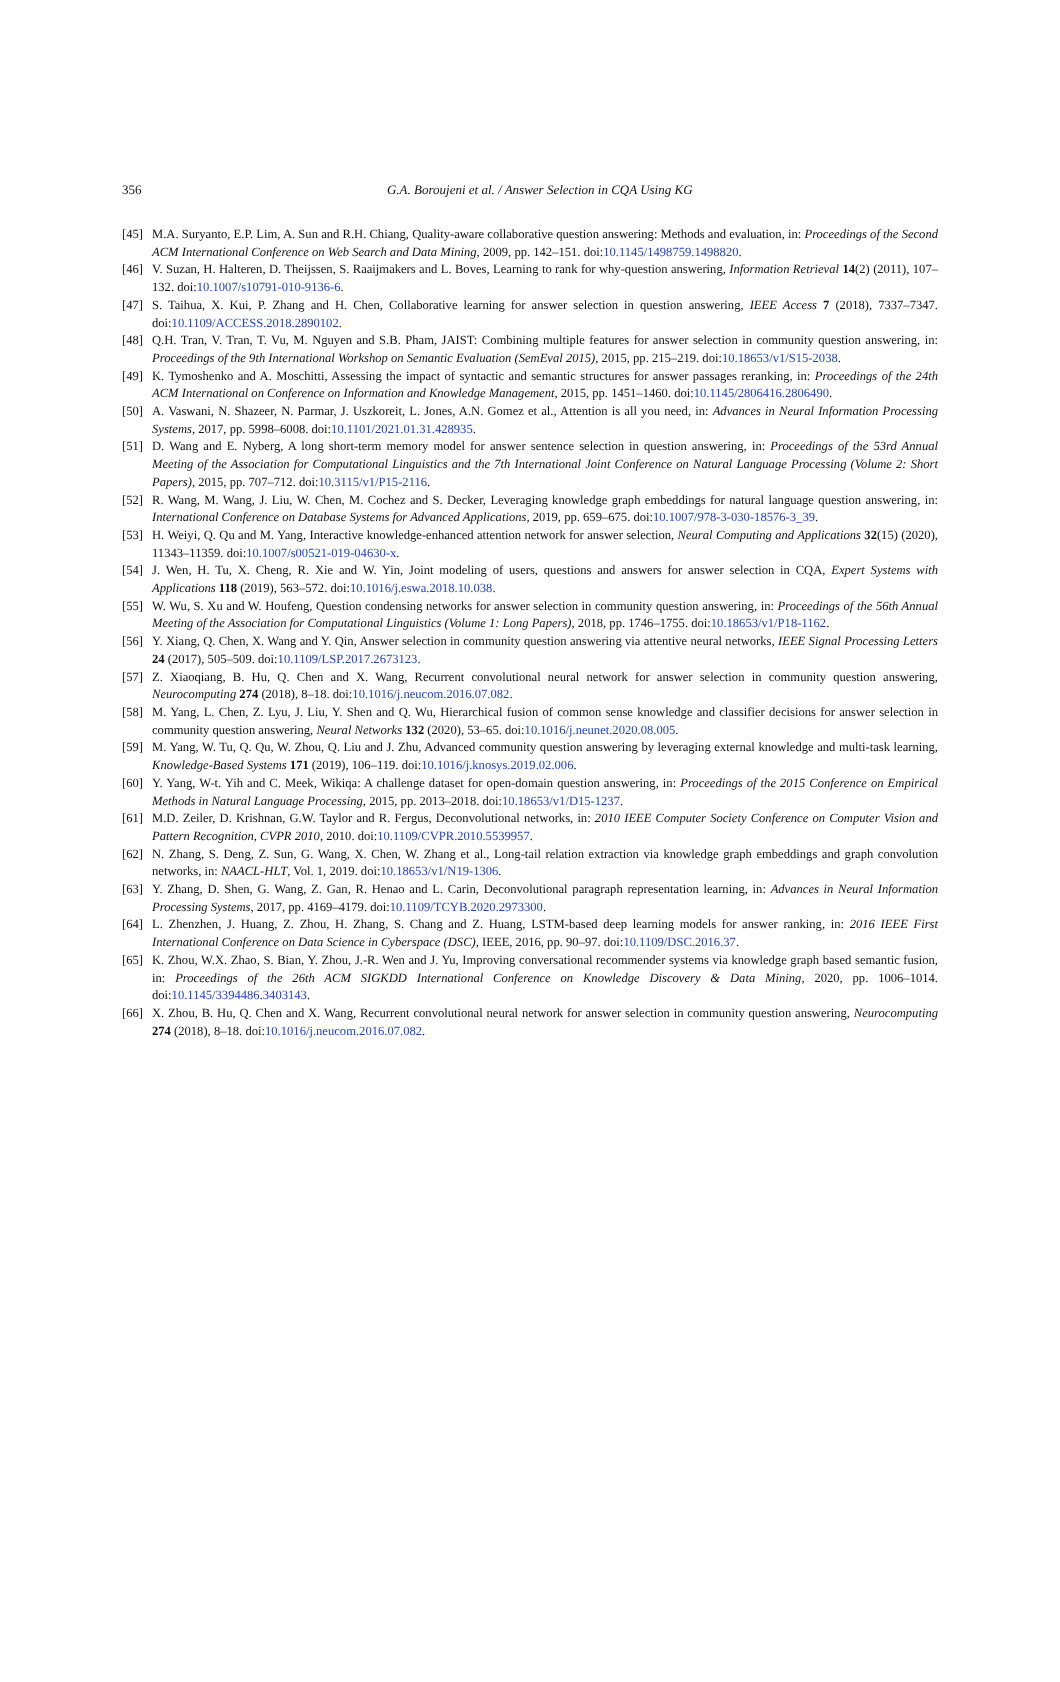356
G.A. Boroujeni et al. / Answer Selection in CQA Using KG
[45] M.A. Suryanto, E.P. Lim, A. Sun and R.H. Chiang, Quality-aware collaborative question answering: Methods and evaluation, in: Proceedings of the Second ACM International Conference on Web Search and Data Mining, 2009, pp. 142–151. doi:10.1145/1498759.1498820.
[46] V. Suzan, H. Halteren, D. Theijssen, S. Raaijmakers and L. Boves, Learning to rank for why-question answering, Information Retrieval 14(2) (2011), 107–132. doi:10.1007/s10791-010-9136-6.
[47] S. Taihua, X. Kui, P. Zhang and H. Chen, Collaborative learning for answer selection in question answering, IEEE Access 7 (2018), 7337–7347. doi:10.1109/ACCESS.2018.2890102.
[48] Q.H. Tran, V. Tran, T. Vu, M. Nguyen and S.B. Pham, JAIST: Combining multiple features for answer selection in community question answering, in: Proceedings of the 9th International Workshop on Semantic Evaluation (SemEval 2015), 2015, pp. 215–219. doi:10.18653/v1/S15-2038.
[49] K. Tymoshenko and A. Moschitti, Assessing the impact of syntactic and semantic structures for answer passages reranking, in: Proceedings of the 24th ACM International on Conference on Information and Knowledge Management, 2015, pp. 1451–1460. doi:10.1145/2806416.2806490.
[50] A. Vaswani, N. Shazeer, N. Parmar, J. Uszkoreit, L. Jones, A.N. Gomez et al., Attention is all you need, in: Advances in Neural Information Processing Systems, 2017, pp. 5998–6008. doi:10.1101/2021.01.31.428935.
[51] D. Wang and E. Nyberg, A long short-term memory model for answer sentence selection in question answering, in: Proceedings of the 53rd Annual Meeting of the Association for Computational Linguistics and the 7th International Joint Conference on Natural Language Processing (Volume 2: Short Papers), 2015, pp. 707–712. doi:10.3115/v1/P15-2116.
[52] R. Wang, M. Wang, J. Liu, W. Chen, M. Cochez and S. Decker, Leveraging knowledge graph embeddings for natural language question answering, in: International Conference on Database Systems for Advanced Applications, 2019, pp. 659–675. doi:10.1007/978-3-030-18576-3_39.
[53] H. Weiyi, Q. Qu and M. Yang, Interactive knowledge-enhanced attention network for answer selection, Neural Computing and Applications 32(15) (2020), 11343–11359. doi:10.1007/s00521-019-04630-x.
[54] J. Wen, H. Tu, X. Cheng, R. Xie and W. Yin, Joint modeling of users, questions and answers for answer selection in CQA, Expert Systems with Applications 118 (2019), 563–572. doi:10.1016/j.eswa.2018.10.038.
[55] W. Wu, S. Xu and W. Houfeng, Question condensing networks for answer selection in community question answering, in: Proceedings of the 56th Annual Meeting of the Association for Computational Linguistics (Volume 1: Long Papers), 2018, pp. 1746–1755. doi:10.18653/v1/P18-1162.
[56] Y. Xiang, Q. Chen, X. Wang and Y. Qin, Answer selection in community question answering via attentive neural networks, IEEE Signal Processing Letters 24 (2017), 505–509. doi:10.1109/LSP.2017.2673123.
[57] Z. Xiaoqiang, B. Hu, Q. Chen and X. Wang, Recurrent convolutional neural network for answer selection in community question answering, Neurocomputing 274 (2018), 8–18. doi:10.1016/j.neucom.2016.07.082.
[58] M. Yang, L. Chen, Z. Lyu, J. Liu, Y. Shen and Q. Wu, Hierarchical fusion of common sense knowledge and classifier decisions for answer selection in community question answering, Neural Networks 132 (2020), 53–65. doi:10.1016/j.neunet.2020.08.005.
[59] M. Yang, W. Tu, Q. Qu, W. Zhou, Q. Liu and J. Zhu, Advanced community question answering by leveraging external knowledge and multi-task learning, Knowledge-Based Systems 171 (2019), 106–119. doi:10.1016/j.knosys.2019.02.006.
[60] Y. Yang, W-t. Yih and C. Meek, Wikiqa: A challenge dataset for open-domain question answering, in: Proceedings of the 2015 Conference on Empirical Methods in Natural Language Processing, 2015, pp. 2013–2018. doi:10.18653/v1/D15-1237.
[61] M.D. Zeiler, D. Krishnan, G.W. Taylor and R. Fergus, Deconvolutional networks, in: 2010 IEEE Computer Society Conference on Computer Vision and Pattern Recognition, CVPR 2010, 2010. doi:10.1109/CVPR.2010.5539957.
[62] N. Zhang, S. Deng, Z. Sun, G. Wang, X. Chen, W. Zhang et al., Long-tail relation extraction via knowledge graph embeddings and graph convolution networks, in: NAACL-HLT, Vol. 1, 2019. doi:10.18653/v1/N19-1306.
[63] Y. Zhang, D. Shen, G. Wang, Z. Gan, R. Henao and L. Carin, Deconvolutional paragraph representation learning, in: Advances in Neural Information Processing Systems, 2017, pp. 4169–4179. doi:10.1109/TCYB.2020.2973300.
[64] L. Zhenzhen, J. Huang, Z. Zhou, H. Zhang, S. Chang and Z. Huang, LSTM-based deep learning models for answer ranking, in: 2016 IEEE First International Conference on Data Science in Cyberspace (DSC), IEEE, 2016, pp. 90–97. doi:10.1109/DSC.2016.37.
[65] K. Zhou, W.X. Zhao, S. Bian, Y. Zhou, J.-R. Wen and J. Yu, Improving conversational recommender systems via knowledge graph based semantic fusion, in: Proceedings of the 26th ACM SIGKDD International Conference on Knowledge Discovery & Data Mining, 2020, pp. 1006–1014. doi:10.1145/3394486.3403143.
[66] X. Zhou, B. Hu, Q. Chen and X. Wang, Recurrent convolutional neural network for answer selection in community question answering, Neurocomputing 274 (2018), 8–18. doi:10.1016/j.neucom.2016.07.082.